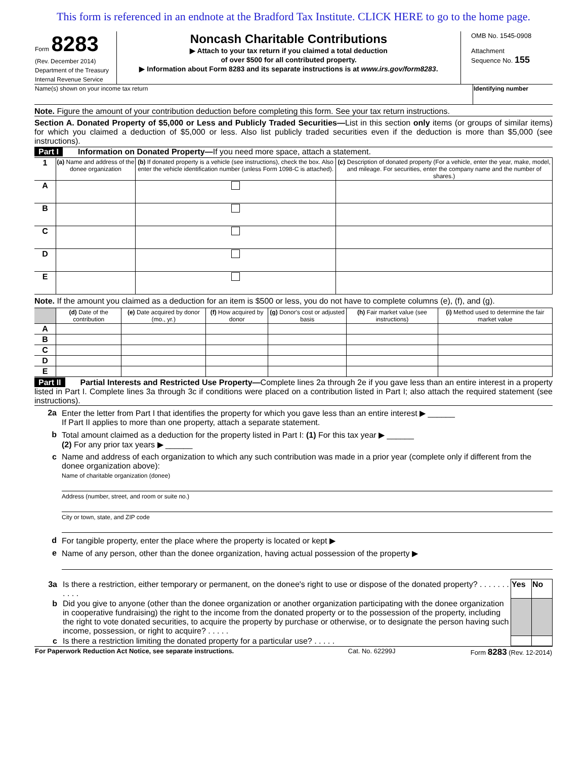This form is referenced in an endnote at the Bradford Tax Institute. CLICK HERE to go to the home page.
| Form 8283 (Rev. December 2014) Department of the Treasury Internal Revenue Service | Noncash Charitable Contributions ▶ Attach to your tax return if you claimed a total deduction of over $500 for all contributed property. ▶ Information about Form 8283 and its separate instructions is at www.irs.gov/form8283 . | OMB No. 1545-0908 Attachment Sequence No. 155 |
| Name(s) shown on your income tax return | Identifying number |
Note. Figure the amount of your contribution deduction before completing this form. See your tax return instructions.
Section A. Donated Property of $5,000 or Less and Publicly Traded Securities—List in this section only items (or groups of similar items) for which you claimed a deduction of $5,000 or less. Also list publicly traded securities even if the deduction is more than $5,000 (see instructions).
Part I Information on Donated Property—If you need more space, attach a statement.
| 1 | (a) Name and address of the donee organization | (b) If donated property is a vehicle (see instructions), check the box. Also enter the vehicle identification number (unless Form 1098-C is attached). | (c) Description of donated property (For a vehicle, enter the year, make, model, and mileage. For securities, enter the company name and the number of shares.) |
| A | | | |
| B | | | |
| C | | | |
| D | | | |
| E | | | |
Note. If the amount you claimed as a deduction for an item is $500 or less, you do not have to complete columns (e), (f), and (g).
| | (d) Date of the contribution | (e) Date acquired by donor (mo., yr.) | (f) How acquired by donor | (g) Donor's cost or adjusted basis | (h) Fair market value (see instructions) | (i) Method used to determine the fair market value |
| A | | | | | | |
| B | | | | | | |
| C | | | | | | |
| D | | | | | | |
| E | | | | | | |
Part II Partial Interests and Restricted Use Property—Complete lines 2a through 2e if you gave less than an entire interest in a property listed in Part I. Complete lines 3a through 3c if conditions were placed on a contribution listed in Part I; also attach the required statement (see instructions).
2a Enter the letter from Part I that identifies the property for which you gave less than an entire interest ▶ ______
If Part II applies to more than one property, attach a separate statement.
b Total amount claimed as a deduction for the property listed in Part I: (1) For this tax year ▶ ______
(2) For any prior tax years ▶ ______
c Name and address of each organization to which any such contribution was made in a prior year (complete only if different from the donee organization above):
Name of charitable organization (donee)
Address (number, street, and room or suite no.)
City or town, state, and ZIP code
d For tangible property, enter the place where the property is located or kept ▶
e Name of any person, other than the donee organization, having actual possession of the property ▶
| 3a | Is there a restriction, either temporary or permanent, on the donee's right to use or dispose of the donated property? . . . . . . . . . . . | Yes | No |
| b | Did you give to anyone (other than the donee organization or another organization participating with the donee organization in cooperative fundraising) the right to the income from the donated property or to the possession of the property, including the right to vote donated securities, to acquire the property by purchase or otherwise, or to designate the person having such income, possession, or right to acquire? . . . . . | | |
| c | Is there a restriction limiting the donated property for a particular use? . . . . . | | |
| For Paperwork Reduction Act Notice, see separate instructions. | Cat. No. 62299J | Form 8283 (Rev. 12-2014) |